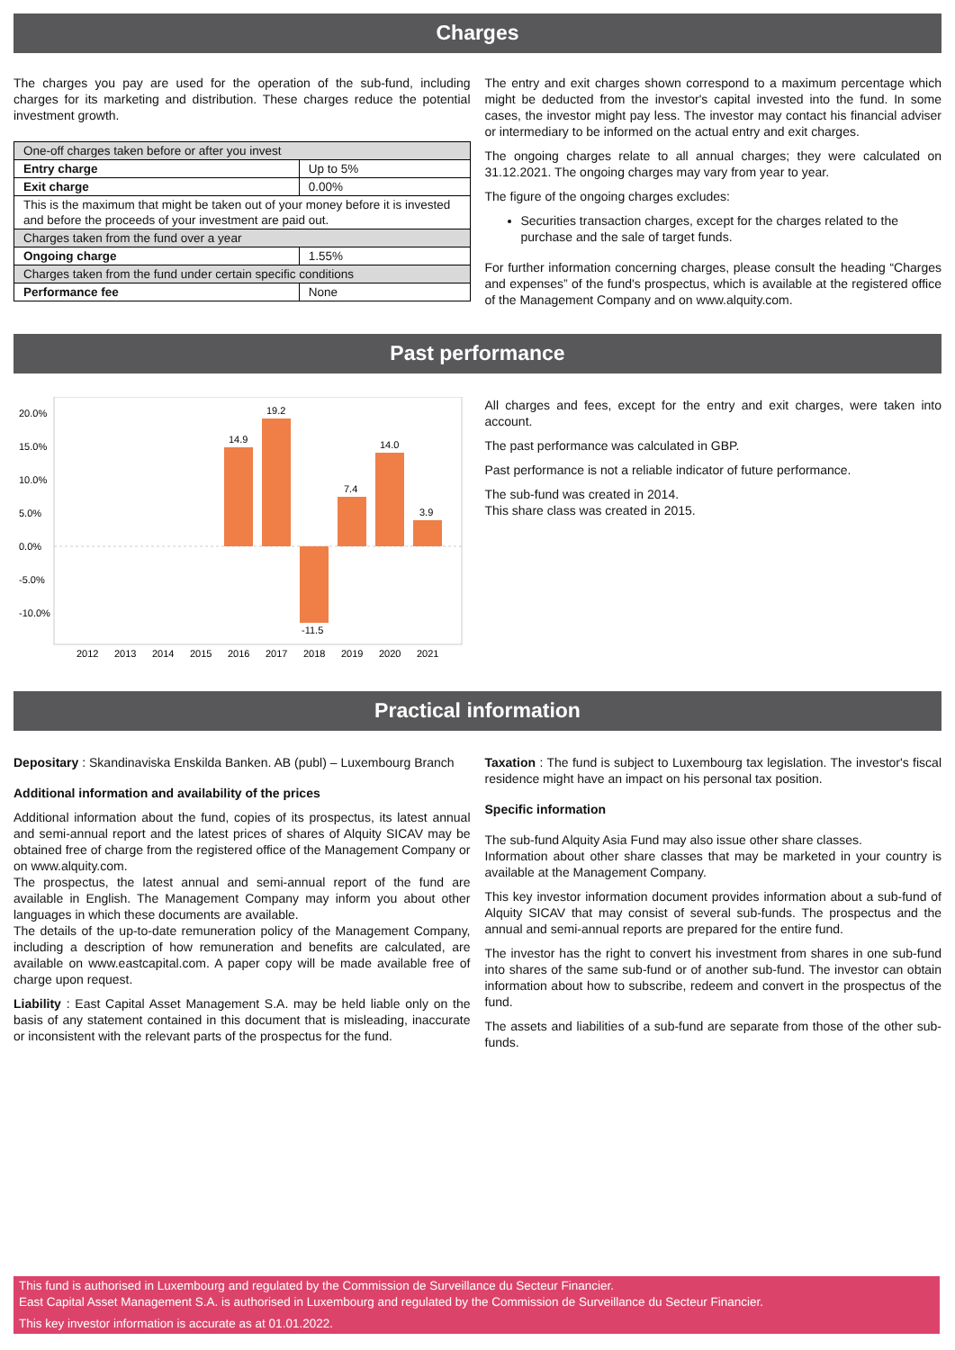Charges
The charges you pay are used for the operation of the sub-fund, including charges for its marketing and distribution. These charges reduce the potential investment growth.
| One-off charges taken before or after you invest | |
| Entry charge | Up to 5% |
| Exit charge | 0.00% |
| This is the maximum that might be taken out of your money before it is invested and before the proceeds of your investment are paid out. | |
| Charges taken from the fund over a year | |
| Ongoing charge | 1.55% |
| Charges taken from the fund under certain specific conditions | |
| Performance fee | None |
The entry and exit charges shown correspond to a maximum percentage which might be deducted from the investor's capital invested into the fund. In some cases, the investor might pay less. The investor may contact his financial adviser or intermediary to be informed on the actual entry and exit charges.
The ongoing charges relate to all annual charges; they were calculated on 31.12.2021. The ongoing charges may vary from year to year.
The figure of the ongoing charges excludes:
Securities transaction charges, except for the charges related to the purchase and the sale of target funds.
For further information concerning charges, please consult the heading “Charges and expenses” of the fund's prospectus, which is available at the registered office of the Management Company and on www.alquity.com.
Past performance
20.0%
15.0%
10.0%
5.0%
0.0%
-5.0%
-10.0%
14.9
19.2
-11.5
7.4
14.0
3.9
2012
2013
2014
2015
2016
2017
2018
2019
2020
2021
All charges and fees, except for the entry and exit charges, were taken into account.
The past performance was calculated in GBP.
Past performance is not a reliable indicator of future performance.
The sub-fund was created in 2014.
This share class was created in 2015.
Practical information
Depositary : Skandinaviska Enskilda Banken. AB (publ) – Luxembourg Branch
Additional information and availability of the prices
Additional information about the fund, copies of its prospectus, its latest annual and semi-annual report and the latest prices of shares of Alquity SICAV may be obtained free of charge from the registered office of the Management Company or on www.alquity.com.
The prospectus, the latest annual and semi-annual report of the fund are available in English. The Management Company may inform you about other languages in which these documents are available.
The details of the up-to-date remuneration policy of the Management Company, including a description of how remuneration and benefits are calculated, are available on www.eastcapital.com. A paper copy will be made available free of charge upon request.
Liability : East Capital Asset Management S.A. may be held liable only on the basis of any statement contained in this document that is misleading, inaccurate or inconsistent with the relevant parts of the prospectus for the fund.
Taxation : The fund is subject to Luxembourg tax legislation. The investor's fiscal residence might have an impact on his personal tax position.
Specific information
The sub-fund Alquity Asia Fund may also issue other share classes.
Information about other share classes that may be marketed in your country is available at the Management Company.
This key investor information document provides information about a sub-fund of Alquity SICAV that may consist of several sub-funds. The prospectus and the annual and semi-annual reports are prepared for the entire fund.
The investor has the right to convert his investment from shares in one sub-fund into shares of the same sub-fund or of another sub-fund. The investor can obtain information about how to subscribe, redeem and convert in the prospectus of the fund.
The assets and liabilities of a sub-fund are separate from those of the other sub-funds.
This fund is authorised in Luxembourg and regulated by the Commission de Surveillance du Secteur Financier.
East Capital Asset Management S.A. is authorised in Luxembourg and regulated by the Commission de Surveillance du Secteur Financier.
This key investor information is accurate as at 01.01.2022.